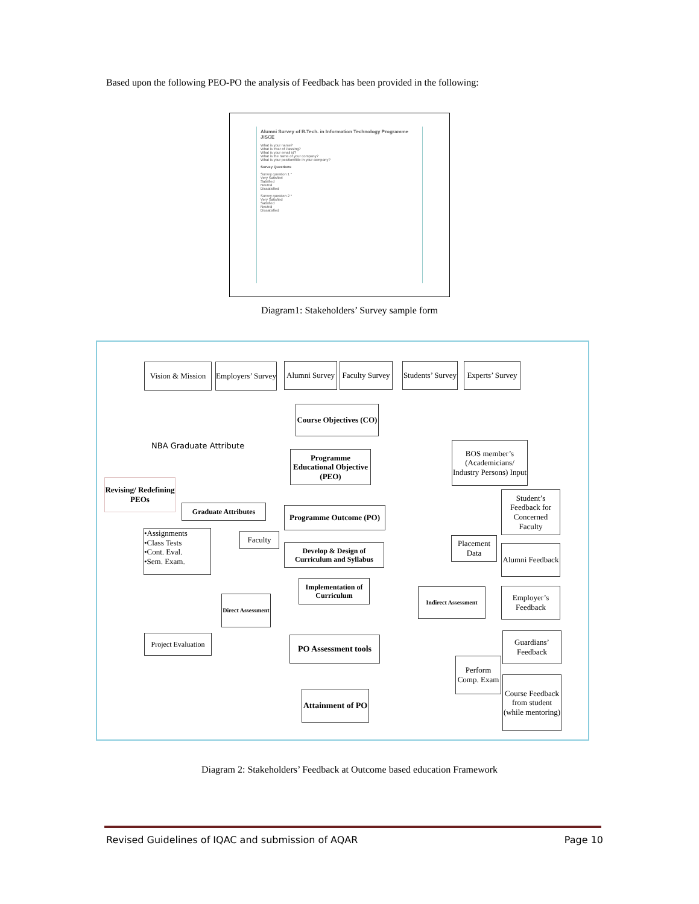Based upon the following PEO-PO the analysis of Feedback has been provided in the following:
Alumni Survey of B.Tech. in Information Technology Programme JISCE
What is your name?
What is Year of Passing?
What is your email id?
What is the name of your company?
What is your position/title in your company?
Survey Questions
Survey question 1 *
Very Satisfied
Satisfied
Neutral
Dissatisfied
Survey question 2 *
Very Satisfied
Satisfied
Neutral
Dissatisfied
Diagram1: Stakeholders’ Survey sample form
Vision & Mission
Employers’ Survey
Alumni Survey
Faculty Survey
Students’ Survey
Experts’ Survey
Course Objectives (CO)
NBA Graduate Attribute
Programme Educational Objective (PEO)
BOS member’s (Academicians/ Industry Persons) Input
Revising/ Redefining PEOs
Graduate Attributes
Programme Outcome (PO)
Student’s Feedback for Concerned Faculty
•Assignments
•Class Tests
•Cont. Eval.
•Sem. Exam.
Faculty
Develop & Design of Curriculum and Syllabus
Placement Data
Alumni Feedback
Implementation of Curriculum
Direct Assessment
Indirect Assessment
Employer’s Feedback
Project Evaluation
PO Assessment tools
Guardians’ Feedback
Perform Comp. Exam
Course Feedback from student (while mentoring)
Attainment of PO
Diagram 2: Stakeholders’ Feedback at Outcome based education Framework
Revised Guidelines of IQAC and submission of AQAR Page 10